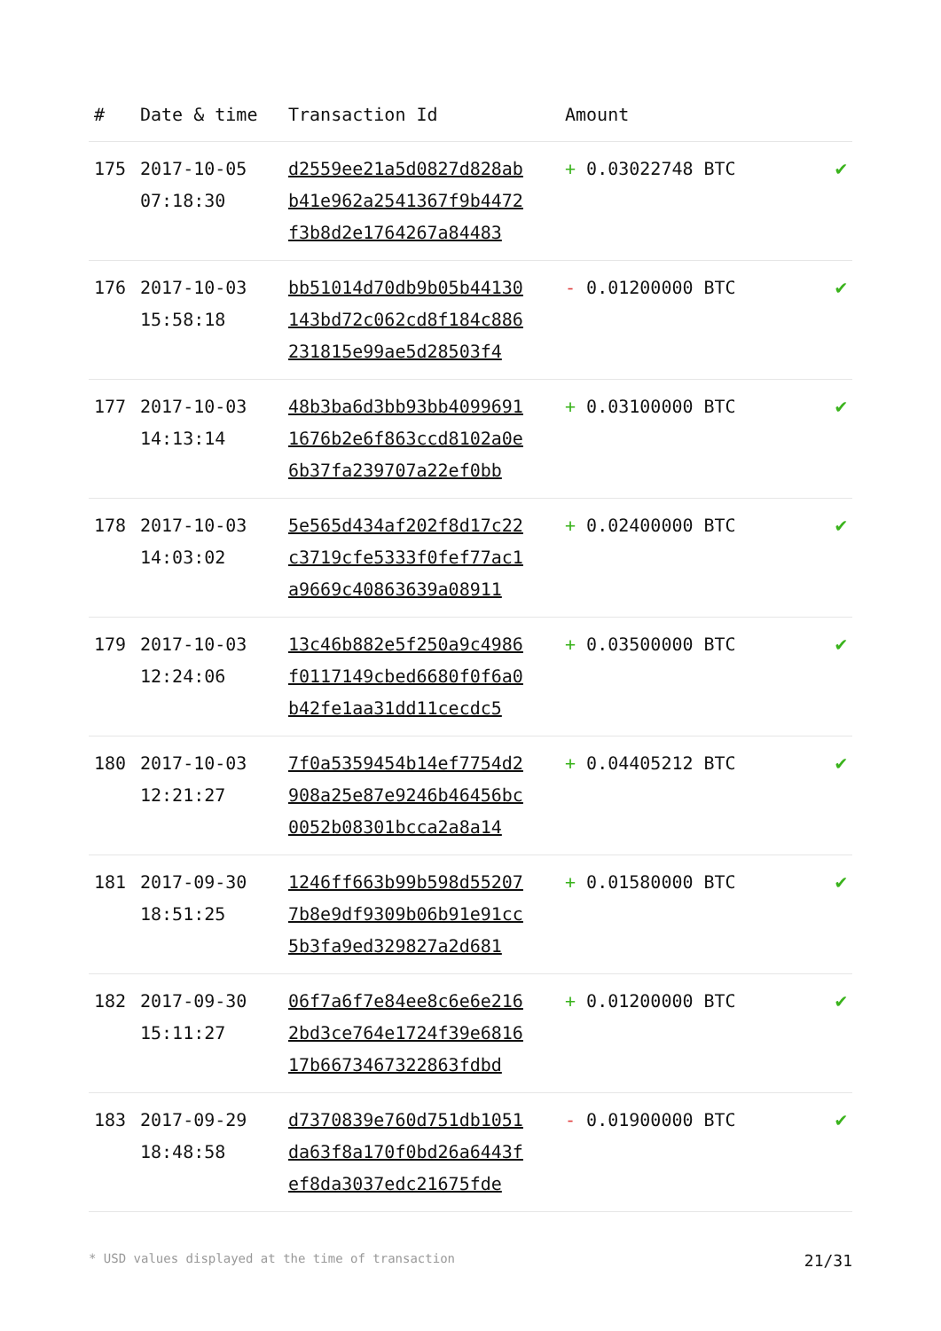| # | Date & time | Transaction Id | Amount | |
| --- | --- | --- | --- | --- |
| 175 | 2017-10-05 07:18:30 | d2559ee21a5d0827d828ab b41e962a2541367f9b4472 f3b8d2e1764267a84483 | + 0.03022748 BTC | ✔ |
| 176 | 2017-10-03 15:58:18 | bb51014d70db9b05b44130 143bd72c062cd8f184c886 231815e99ae5d28503f4 | - 0.01200000 BTC | ✔ |
| 177 | 2017-10-03 14:13:14 | 48b3ba6d3bb93bb4099691 1676b2e6f863ccd8102a0e 6b37fa239707a22ef0bb | + 0.03100000 BTC | ✔ |
| 178 | 2017-10-03 14:03:02 | 5e565d434af202f8d17c22 c3719cfe5333f0fef77ac1 a9669c40863639a08911 | + 0.02400000 BTC | ✔ |
| 179 | 2017-10-03 12:24:06 | 13c46b882e5f250a9c4986 f0117149cbed6680f0f6a0 b42fe1aa31dd11cecdc5 | + 0.03500000 BTC | ✔ |
| 180 | 2017-10-03 12:21:27 | 7f0a5359454b14ef7754d2 908a25e87e9246b46456bc 0052b08301bcca2a8a14 | + 0.04405212 BTC | ✔ |
| 181 | 2017-09-30 18:51:25 | 1246ff663b99b598d55207 7b8e9df9309b06b91e91cc 5b3fa9ed329827a2d681 | + 0.01580000 BTC | ✔ |
| 182 | 2017-09-30 15:11:27 | 06f7a6f7e84ee8c6e6e216 2bd3ce764e1724f39e6816 17b6673467322863fdbd | + 0.01200000 BTC | ✔ |
| 183 | 2017-09-29 18:48:58 | d7370839e760d751db1051 da63f8a170f0bd26a6443f ef8da3037edc21675fde | - 0.01900000 BTC | ✔ |
* USD values displayed at the time of transaction 21/31